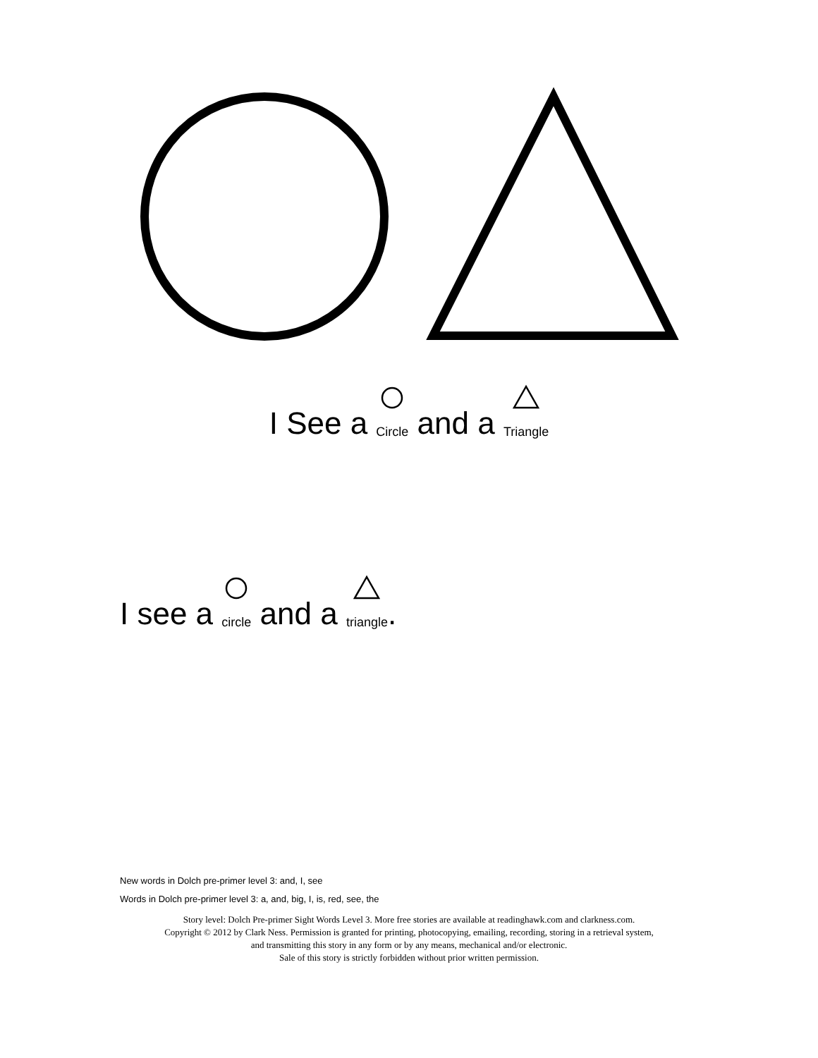I See a Circle and a Triangle
I see a circle and a triangle.
New words in Dolch pre-primer level 3: and, I, see
Words in Dolch pre-primer level 3: a, and, big, I, is, red, see, the
Story level: Dolch Pre-primer Sight Words Level 3. More free stories are available at readinghawk.com and clarkness.com.
Copyright © 2012 by Clark Ness. Permission is granted for printing, photocopying, emailing, recording, storing in a retrieval system,
and transmitting this story in any form or by any means, mechanical and/or electronic.
Sale of this story is strictly forbidden without prior written permission.